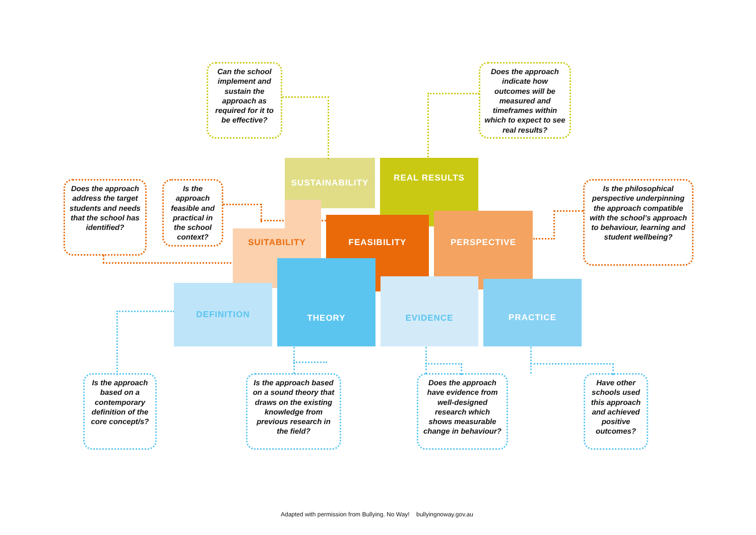Can the school implement and sustain the approach as required for it to be effective?
Does the approach indicate how outcomes will be measured and timeframes within which to expect to see real results?
Does the approach address the target students and needs that the school has identified?
Is the approach feasible and practical in the school context?
Is the philosophical perspective underpinning the approach compatible with the school’s approach to behaviour, learning and student wellbeing?
SUSTAINABILITY REAL RESULTS
SUITABILITY
FEASIBILITY PERSPECTIVE
DEFINITION
THEORY
EVIDENCE PRACTICE
Is the approach based on a contemporary definition of the core concept/s?
Is the approach based on a sound theory that draws on the existing knowledge from previous research in the field?
Does the approach have evidence from well-designed research which shows measurable change in behaviour?
Have other schools used this approach and achieved positive outcomes?
Adapted with permission from Bullying. No Way! bullyingnoway.gov.au